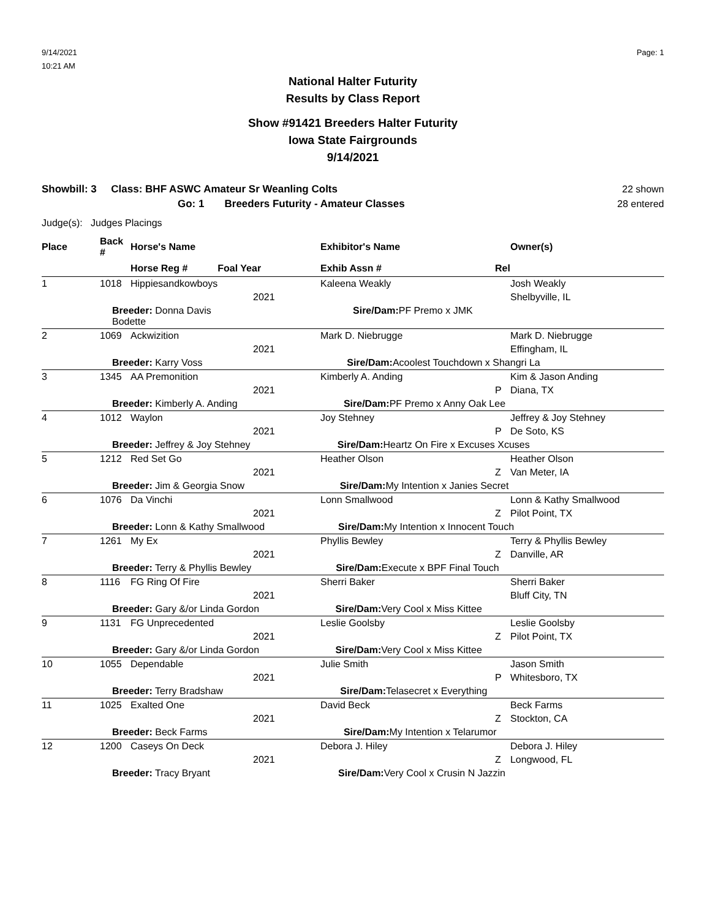9/14/2021
10:21 AM
Page: 1
National Halter Futurity
Results by Class Report
Show #91421 Breeders Halter Futurity
Iowa State Fairgrounds
9/14/2021
Showbill: 3 Class: BHF ASWC Amateur Sr Weanling Colts
Go: 1 Breeders Futurity - Amateur Classes
22 shown
28 entered
Judge(s): Judges Placings
| Place | Back # | Horse's Name | Exhibitor's Name | | Owner(s) |
| --- | --- | --- | --- | --- | --- |
| | | Horse Reg # Foal Year | Exhib Assn # | Rel | |
| 1 | 1018 | Hippiesandkowboys | Kaleena Weakly | | Josh Weakly |
| | | 2021 | | | Shelbyville, IL |
| | Breeder: Donna Davis Sire/Dam: PF Premo x JMK Bodette | | | | |
| 2 | 1069 | Ackwizition | Mark D. Niebrugge | | Mark D. Niebrugge |
| | | 2021 | | | Effingham, IL |
| | Breeder: Karry Voss Sire/Dam: Acoolest Touchdown x Shangri La | | | | |
| 3 | 1345 | AA Premonition | Kimberly A. Anding | | Kim & Jason Anding |
| | | 2021 | | P | Diana, TX |
| | Breeder: Kimberly A. Anding Sire/Dam: PF Premo x Anny Oak Lee | | | | |
| 4 | 1012 | Waylon | Joy Stehney | | Jeffrey & Joy Stehney |
| | | 2021 | | P | De Soto, KS |
| | Breeder: Jeffrey & Joy Stehney Sire/Dam: Heartz On Fire x Excuses Xcuses | | | | |
| 5 | 1212 | Red Set Go | Heather Olson | | Heather Olson |
| | | 2021 | | Z | Van Meter, IA |
| | Breeder: Jim & Georgia Snow Sire/Dam: My Intention x Janies Secret | | | | |
| 6 | 1076 | Da Vinchi | Lonn Smallwood | | Lonn & Kathy Smallwood |
| | | 2021 | | Z | Pilot Point, TX |
| | Breeder: Lonn & Kathy Smallwood Sire/Dam: My Intention x Innocent Touch | | | | |
| 7 | 1261 | My Ex | Phyllis Bewley | | Terry & Phyllis Bewley |
| | | 2021 | | Z | Danville, AR |
| | Breeder: Terry & Phyllis Bewley Sire/Dam: Execute x BPF Final Touch | | | | |
| 8 | 1116 | FG Ring Of Fire | Sherri Baker | | Sherri Baker |
| | | 2021 | | | Bluff City, TN |
| | Breeder: Gary &/or Linda Gordon Sire/Dam: Very Cool x Miss Kittee | | | | |
| 9 | 1131 | FG Unprecedented | Leslie Goolsby | | Leslie Goolsby |
| | | 2021 | | Z | Pilot Point, TX |
| | Breeder: Gary &/or Linda Gordon Sire/Dam: Very Cool x Miss Kittee | | | | |
| 10 | 1055 | Dependable | Julie Smith | | Jason Smith |
| | | 2021 | | P | Whitesboro, TX |
| | Breeder: Terry Bradshaw Sire/Dam: Telasecret x Everything | | | | |
| 11 | 1025 | Exalted One | David Beck | | Beck Farms |
| | | 2021 | | Z | Stockton, CA |
| | Breeder: Beck Farms Sire/Dam: My Intention x Telarumor | | | | |
| 12 | 1200 | Caseys On Deck | Debora J. Hiley | | Debora J. Hiley |
| | | 2021 | | Z | Longwood, FL |
| | Breeder: Tracy Bryant Sire/Dam: Very Cool x Crusin N Jazzin | | | | |